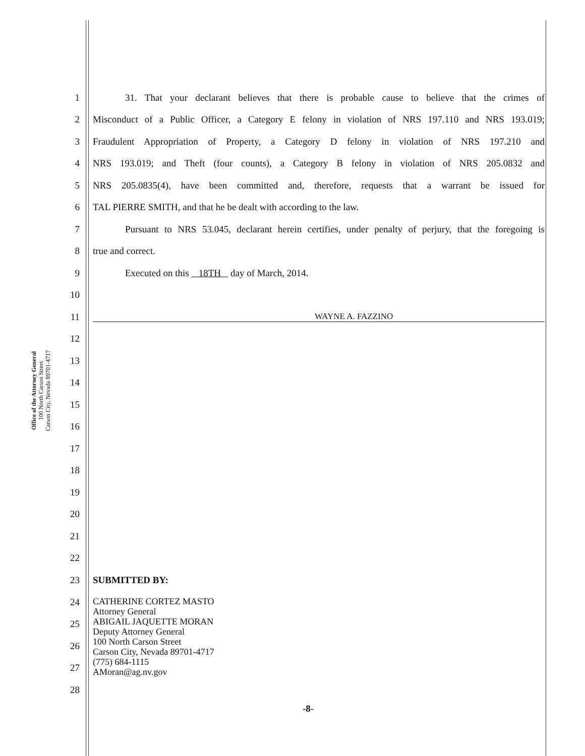Office of the Attorney General
100 North Carson Street
Carson City, Nevada 89701-4717
1 31. That your declarant believes that there is probable cause to believe that the crimes of
2 Misconduct of a Public Officer, a Category E felony in violation of NRS 197.110 and NRS 193.019;
3 Fraudulent Appropriation of Property, a Category D felony in violation of NRS 197.210 and
4 NRS 193.019; and Theft (four counts), a Category B felony in violation of NRS 205.0832 and
5 NRS 205.0835(4), have been committed and, therefore, requests that a warrant be issued for
6 TAL PIERRE SMITH, and that he be dealt with according to the law.
7 Pursuant to NRS 53.045, declarant herein certifies, under penalty of perjury, that the foregoing is
8 true and correct.
9 Executed on this 18TH day of March, 2014.
10
11 WAYNE A. FAZZINO
12
13
14
15
16
17
18
19
20
21
22
23 SUBMITTED BY:
24
25
26
27
28
CATHERINE CORTEZ MASTO
Attorney General
ABIGAIL JAQUETTE MORAN
Deputy Attorney General
100 North Carson Street
Carson City, Nevada 89701-4717
(775) 684-1115
AMoran@ag.nv.gov
-8-